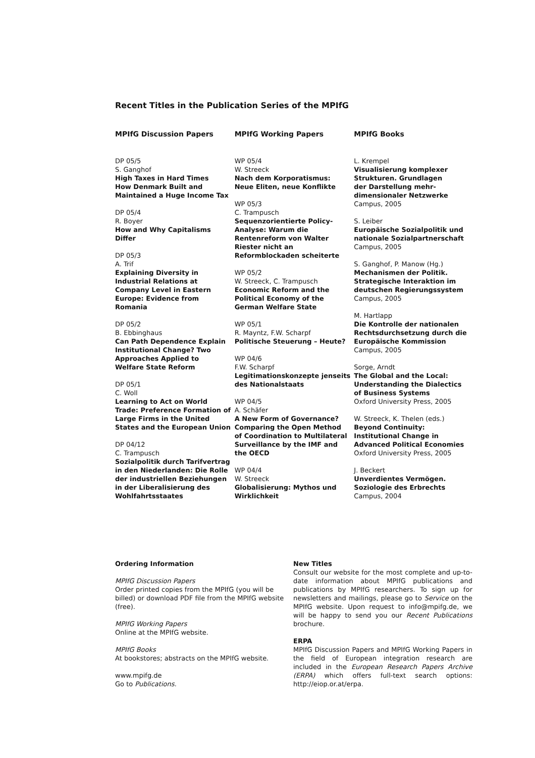Recent Titles in the Publication Series of the MPIfG
MPIfG Discussion Papers
DP 05/5
S. Ganghof
High Taxes in Hard Times
How Denmark Built and
Maintained a Huge Income Tax
DP 05/4
R. Boyer
How and Why Capitalisms
Differ
DP 05/3
A. Trif
Explaining Diversity in
Industrial Relations at
Company Level in Eastern
Europe: Evidence from
Romania
DP 05/2
B. Ebbinghaus
Can Path Dependence Explain
Institutional Change? Two
Approaches Applied to
Welfare State Reform
DP 05/1
C. Woll
Learning to Act on World
Trade: Preference Formation of
Large Firms in the United
States and the European Union
DP 04/12
C. Trampusch
Sozialpolitik durch Tarifvertrag
in den Niederlanden: Die Rolle
der industriellen Beziehungen
in der Liberalisierung des
Wohlfahrtsstaates
MPIfG Working Papers
WP 05/4
W. Streeck
Nach dem Korporatismus:
Neue Eliten, neue Konflikte
WP 05/3
C. Trampusch
Sequenzorientierte Policy-
Analyse: Warum die
Rentenreform von Walter
Riester nicht an
Reformblockaden scheiterte
WP 05/2
W. Streeck, C. Trampusch
Economic Reform and the
Political Economy of the
German Welfare State
WP 05/1
R. Mayntz, F.W. Scharpf
Politische Steuerung – Heute?
WP 04/6
F.W. Scharpf
Legitimationskonzepte jenseits
des Nationalstaats
WP 04/5
A. Schäfer
A New Form of Governance?
Comparing the Open Method
of Coordination to Multilateral
Surveillance by the IMF and
the OECD
WP 04/4
W. Streeck
Globalisierung: Mythos und
Wirklichkeit
MPIfG Books
L. Krempel
Visualisierung komplexer
Strukturen. Grundlagen
der Darstellung mehr-
dimensionaler Netzwerke
Campus, 2005
S. Leiber
Europäische Sozialpolitik und
nationale Sozialpartnerschaft
Campus, 2005
S. Ganghof, P. Manow (Hg.)
Mechanismen der Politik.
Strategische Interaktion im
deutschen Regierungssystem
Campus, 2005
M. Hartlapp
Die Kontrolle der nationalen
Rechtsdurchsetzung durch die
Europäische Kommission
Campus, 2005
Sorge, Arndt
The Global and the Local:
Understanding the Dialectics
of Business Systems
Oxford University Press, 2005
W. Streeck, K. Thelen (eds.)
Beyond Continuity:
Institutional Change in
Advanced Political Economies
Oxford University Press, 2005
J. Beckert
Unverdientes Vermögen.
Soziologie des Erbrechts
Campus, 2004
Ordering Information
MPIfG Discussion Papers
Order printed copies from the MPIfG (you will be billed) or download PDF file from the MPIfG web­site (free).
MPIfG Working Papers
Online at the MPIfG website.
MPIfG Books
At bookstores; abstracts on the MPIfG website.
www.mpifg.de
Go to Publications.
New Titles
Consult our website for the most complete and up-to-date information about MPIfG publications and publications by MPIfG researchers. To sign up for news­letters and mailings, please go to Service on the MPIfG website. Upon request to info@mpifg.de, we will be happy to send you our Recent Publications brochure.
ERPA
MPIfG Discussion Papers and MPIfG Working Papers in the field of European integration research are included in the European Research Papers Archive (ERPA) which offers full-text search options: http://eiop.or.at/erpa.